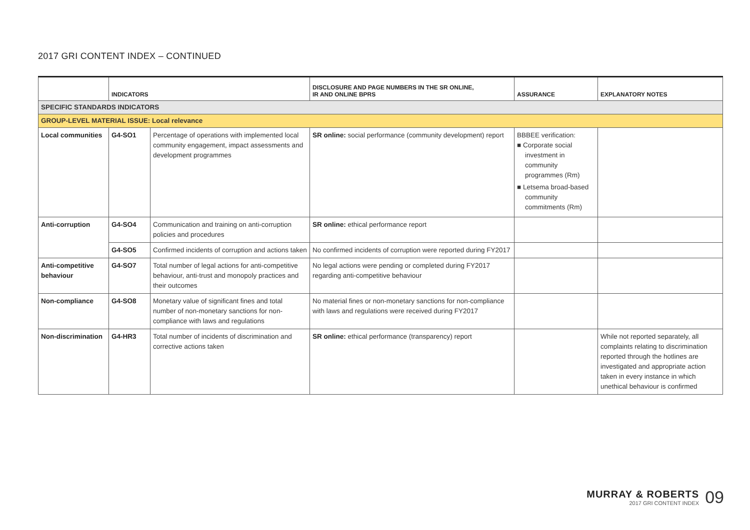2017 GRI CONTENT INDEX – CONTINUED
| | INDICATORS | | DISCLOSURE AND PAGE NUMBERS IN THE SR ONLINE, IR AND ONLINE BPRS | ASSURANCE | EXPLANATORY NOTES |
| --- | --- | --- | --- | --- | --- |
| SPECIFIC STANDARDS INDICATORS | | | | | |
| GROUP-LEVEL MATERIAL ISSUE: Local relevance | | | | | |
| Local communities | G4-SO1 | Percentage of operations with implemented local community engagement, impact assessments and development programmes | SR online: social performance (community development) report | BBBEE verification: ■ Corporate social investment in community programmes (Rm) ■ Letsema broad-based community commitments (Rm) | |
| Anti-corruption | G4-SO4 | Communication and training on anti-corruption policies and procedures | SR online: ethical performance report | | |
| | G4-SO5 | Confirmed incidents of corruption and actions taken | No confirmed incidents of corruption were reported during FY2017 | | |
| Anti-competitive behaviour | G4-SO7 | Total number of legal actions for anti-competitive behaviour, anti-trust and monopoly practices and their outcomes | No legal actions were pending or completed during FY2017 regarding anti-competitive behaviour | | |
| Non-compliance | G4-SO8 | Monetary value of significant fines and total number of non-monetary sanctions for non-compliance with laws and regulations | No material fines or non-monetary sanctions for non-compliance with laws and regulations were received during FY2017 | | |
| Non-discrimination | G4-HR3 | Total number of incidents of discrimination and corrective actions taken | SR online: ethical performance (transparency) report | | While not reported separately, all complaints relating to discrimination reported through the hotlines are investigated and appropriate action taken in every instance in which unethical behaviour is confirmed |
MURRAY & ROBERTS
2017 GRI CONTENT INDEX
09